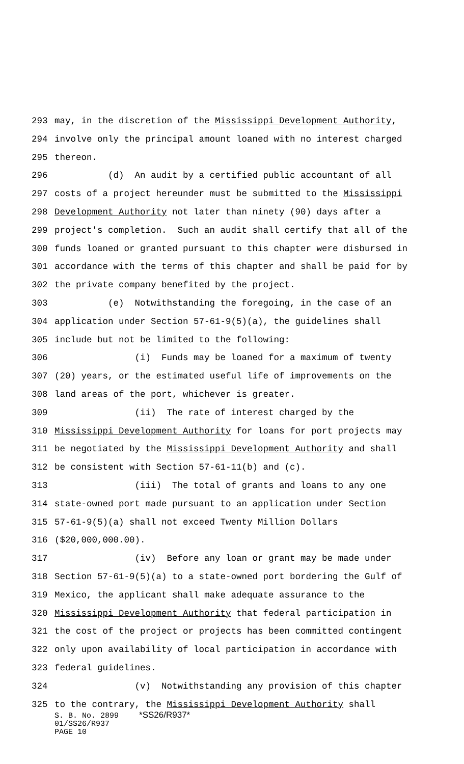293 may, in the discretion of the Mississippi Development Authority,
294 involve only the principal amount loaned with no interest charged
295 thereon.
296 (d) An audit by a certified public accountant of all
297 costs of a project hereunder must be submitted to the Mississippi
298 Development Authority not later than ninety (90) days after a
299 project's completion. Such an audit shall certify that all of the
300 funds loaned or granted pursuant to this chapter were disbursed in
301 accordance with the terms of this chapter and shall be paid for by
302 the private company benefited by the project.
303 (e) Notwithstanding the foregoing, in the case of an
304 application under Section 57-61-9(5)(a), the guidelines shall
305 include but not be limited to the following:
306 (i) Funds may be loaned for a maximum of twenty
307 (20) years, or the estimated useful life of improvements on the
308 land areas of the port, whichever is greater.
309 (ii) The rate of interest charged by the
310 Mississippi Development Authority for loans for port projects may
311 be negotiated by the Mississippi Development Authority and shall
312 be consistent with Section 57-61-11(b) and (c).
313 (iii) The total of grants and loans to any one
314 state-owned port made pursuant to an application under Section
315 57-61-9(5)(a) shall not exceed Twenty Million Dollars
316 ($20,000,000.00).
317 (iv) Before any loan or grant may be made under
318 Section 57-61-9(5)(a) to a state-owned port bordering the Gulf of
319 Mexico, the applicant shall make adequate assurance to the
320 Mississippi Development Authority that federal participation in
321 the cost of the project or projects has been committed contingent
322 only upon availability of local participation in accordance with
323 federal guidelines.
324 (v) Notwithstanding any provision of this chapter
325 to the contrary, the Mississippi Development Authority shall
S. B. No. 2899 *SS26/R937*
01/SS26/R937
PAGE 10